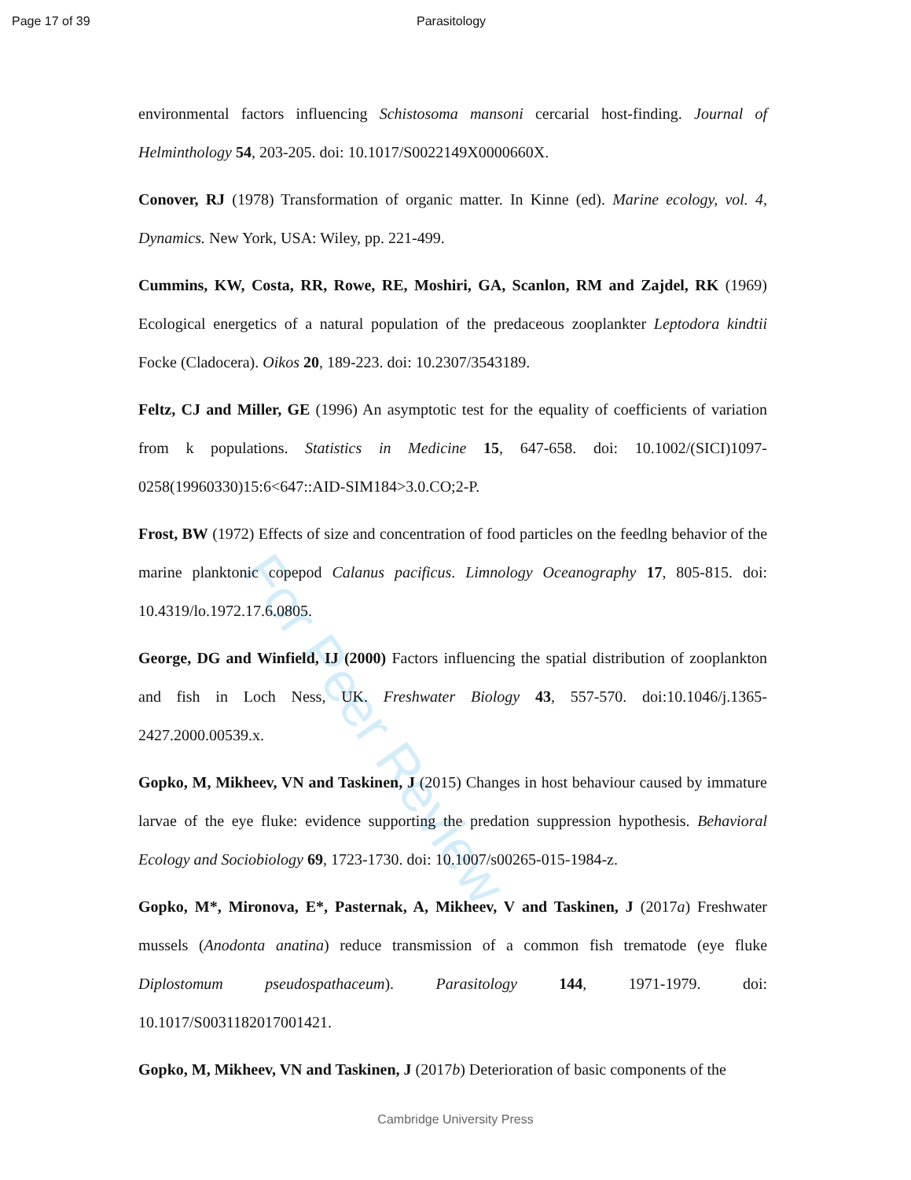Page 17 of 39 Parasitology
For Peer Review
environmental factors influencing Schistosoma mansoni cercarial host-finding. Journal of Helminthology 54, 203-205. doi: 10.1017/S0022149X0000660X.
Conover, RJ (1978) Transformation of organic matter. In Kinne (ed). Marine ecology, vol. 4, Dynamics. New York, USA: Wiley, pp. 221-499.
Cummins, KW, Costa, RR, Rowe, RE, Moshiri, GA, Scanlon, RM and Zajdel, RK (1969) Ecological energetics of a natural population of the predaceous zooplankter Leptodora kindtii Focke (Cladocera). Oikos 20, 189-223. doi: 10.2307/3543189.
Feltz, CJ and Miller, GE (1996) An asymptotic test for the equality of coefficients of variation from k populations. Statistics in Medicine 15, 647-658. doi: 10.1002/(SICI)1097-0258(19960330)15:6<647::AID-SIM184>3.0.CO;2-P.
Frost, BW (1972) Effects of size and concentration of food particles on the feedlng behavior of the marine planktonic copepod Calanus pacificus. Limnology Oceanography 17, 805-815. doi: 10.4319/lo.1972.17.6.0805.
George, DG and Winfield, IJ (2000) Factors influencing the spatial distribution of zooplankton and fish in Loch Ness, UK. Freshwater Biology 43, 557-570. doi:10.1046/j.1365-2427.2000.00539.x.
Gopko, M, Mikheev, VN and Taskinen, J (2015) Changes in host behaviour caused by immature larvae of the eye fluke: evidence supporting the predation suppression hypothesis. Behavioral Ecology and Sociobiology 69, 1723-1730. doi: 10.1007/s00265-015-1984-z.
Gopko, M*, Mironova, E*, Pasternak, A, Mikheev, V and Taskinen, J (2017a) Freshwater mussels (Anodonta anatina) reduce transmission of a common fish trematode (eye fluke Diplostomum pseudospathaceum). Parasitology 144, 1971-1979. doi: 10.1017/S0031182017001421.
Gopko, M, Mikheev, VN and Taskinen, J (2017b) Deterioration of basic components of the
Cambridge University Press